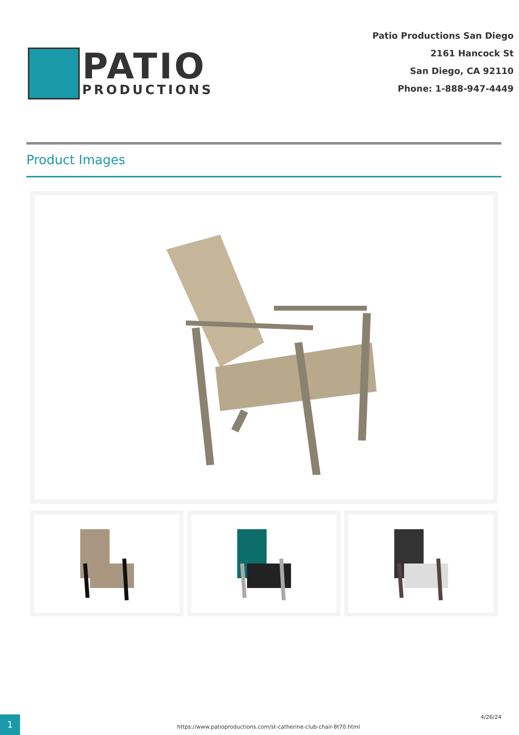PATIO
PRODUCTIONS
Patio Productions San Diego
2161 Hancock St
San Diego, CA 92110
Phone: 1-888-947-4449
Product Images
1
https://www.patioproductions.com/st-catherine-club-chair-8t70.html
4/26/24